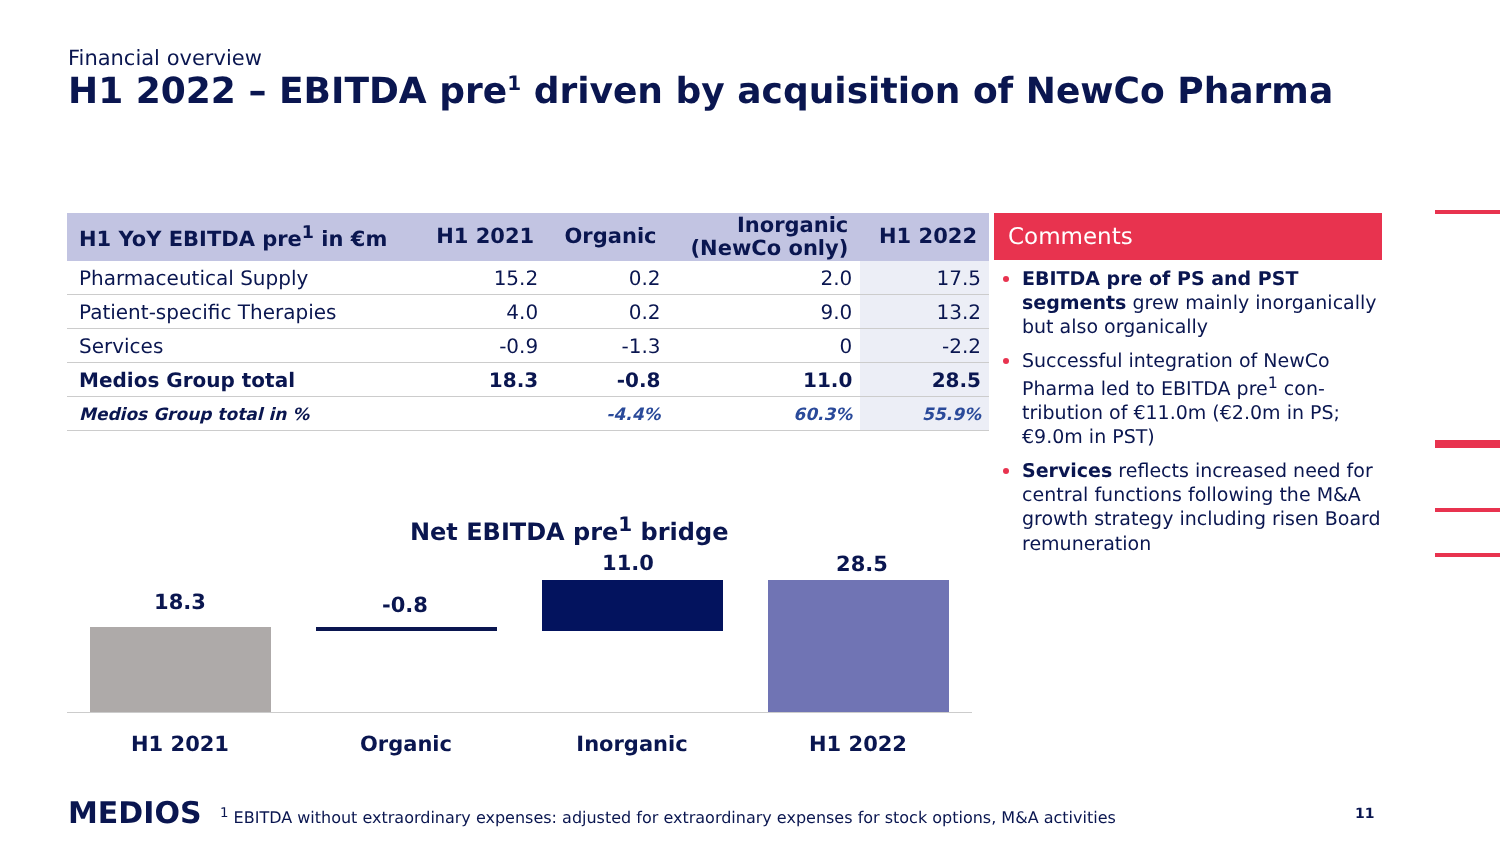Financial overview
H1 2022 – EBITDA pre<sup>1</sup> driven by acquisition of NewCo Pharma
| H1 YoY EBITDA pre<sup>1</sup> in €m | H1 2021 | Organic | Inorganic (NewCo only) | H1 2022 |
| --- | --- | --- | --- | --- |
| Pharmaceutical Supply | 15.2 | 0.2 | 2.0 | 17.5 |
| Patient-specific Therapies | 4.0 | 0.2 | 9.0 | 13.2 |
| Services | -0.9 | -1.3 | 0 | -2.2 |
| Medios Group total | 18.3 | -0.8 | 11.0 | 28.5 |
| Medios Group total in % | | -4.4% | 60.3% | 55.9% |
Comments
EBITDA pre of PS and PST segments grew mainly inorganically but also organically
Successful integration of NewCo Pharma led to EBITDA pre<sup>1</sup> con-tribution of €11.0m (€2.0m in PS; €9.0m in PST)
Services reflects increased need for central functions following the M&A growth strategy including risen Board remuneration
Net EBITDA pre<sup>1</sup> bridge
18.3 -0.8
11.0 28.5
H1 2021 Organic Inorganic H1 2022
MEDIOS
<sup>1</sup> EBITDA without extraordinary expenses: adjusted for extraordinary expenses for stock options, M&A activities
11